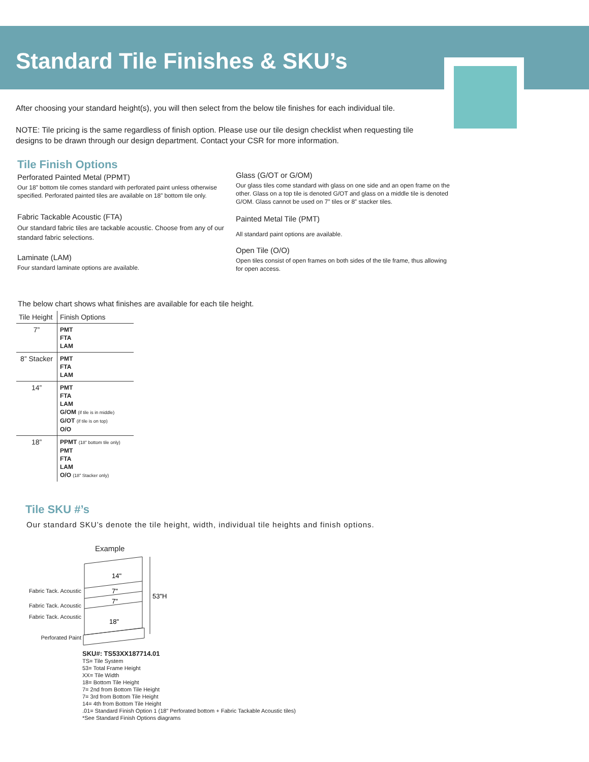Standard Tile Finishes & SKU’s
After choosing your standard height(s), you will then select from the below tile finishes for each individual tile.
NOTE: Tile pricing is the same regardless of finish option. Please use our tile design checklist when requesting tile designs to be drawn through our design department. Contact your CSR for more information.
Tile Finish Options
Perforated Painted Metal (PPMT)
Our 18” bottom tile comes standard with perforated paint unless otherwise specified. Perforated painted tiles are available on 18” bottom tile only.
Fabric Tackable Acoustic (FTA)
Our standard fabric tiles are tackable acoustic. Choose from any of our standard fabric selections.
Laminate (LAM)
Four standard laminate options are available.
Glass (G/OT or G/OM)
Our glass tiles come standard with glass on one side and an open frame on the other. Glass on a top tile is denoted G/OT and glass on a middle tile is denoted G/OM. Glass cannot be used on 7” tiles or 8” stacker tiles.
Painted Metal Tile (PMT)
All standard paint options are available.
Open Tile (O/O)
Open tiles consist of open frames on both sides of the tile frame, thus allowing for open access.
The below chart shows what finishes are available for each tile height.
| Tile Height | Finish Options |
| --- | --- |
| 7” | PMT FTA LAM |
| 8” Stacker | PMT FTA LAM |
| 14” | PMT FTA LAM G/OM (if tile is in middle) G/OT (if tile is on top) O/O |
| 18” | PPMT (18” bottom tile only) PMT FTA LAM O/O (18” Stacker only) |
Tile SKU #’s
Our standard SKU’s denote the tile height, width, individual tile heights and finish options.
Fabric Tack. Acoustic
Fabric Tack. Acoustic
Fabric Tack. Acoustic
Perforated Paint
Example
14"
7"
7"
18"
53"H
SKU#: TS53XX187714.01
TS= Tile System
53= Total Frame Height
XX= Tile Width
18= Bottom Tile Height
7= 2nd from Bottom Tile Height
7= 3rd from Bottom Tile Height
14= 4th from Bottom Tile Height
.01= Standard Finish Option 1 (18” Perforated bottom + Fabric Tackable Acoustic tiles)
*See Standard Finish Options diagrams